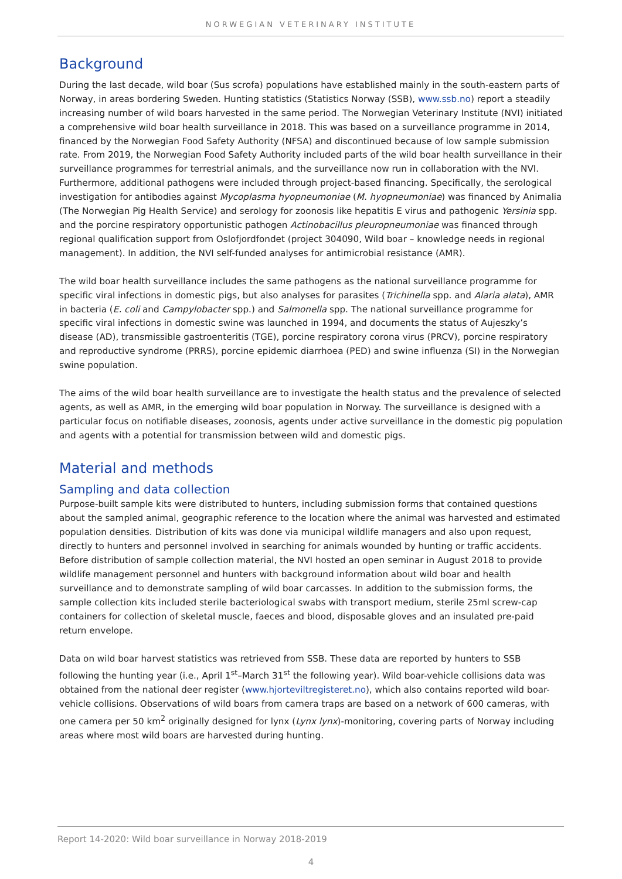NORWEGIAN VETERINARY INSTITUTE
Background
During the last decade, wild boar (Sus scrofa) populations have established mainly in the south-eastern parts of Norway, in areas bordering Sweden. Hunting statistics (Statistics Norway (SSB), www.ssb.no) report a steadily increasing number of wild boars harvested in the same period. The Norwegian Veterinary Institute (NVI) initiated a comprehensive wild boar health surveillance in 2018. This was based on a surveillance programme in 2014, financed by the Norwegian Food Safety Authority (NFSA) and discontinued because of low sample submission rate. From 2019, the Norwegian Food Safety Authority included parts of the wild boar health surveillance in their surveillance programmes for terrestrial animals, and the surveillance now run in collaboration with the NVI. Furthermore, additional pathogens were included through project-based financing. Specifically, the serological investigation for antibodies against Mycoplasma hyopneumoniae (M. hyopneumoniae) was financed by Animalia (The Norwegian Pig Health Service) and serology for zoonosis like hepatitis E virus and pathogenic Yersinia spp. and the porcine respiratory opportunistic pathogen Actinobacillus pleuropneumoniae was financed through regional qualification support from Oslofjordfondet (project 304090, Wild boar – knowledge needs in regional management). In addition, the NVI self-funded analyses for antimicrobial resistance (AMR).
The wild boar health surveillance includes the same pathogens as the national surveillance programme for specific viral infections in domestic pigs, but also analyses for parasites (Trichinella spp. and Alaria alata), AMR in bacteria (E. coli and Campylobacter spp.) and Salmonella spp. The national surveillance programme for specific viral infections in domestic swine was launched in 1994, and documents the status of Aujeszky’s disease (AD), transmissible gastroenteritis (TGE), porcine respiratory corona virus (PRCV), porcine respiratory and reproductive syndrome (PRRS), porcine epidemic diarrhoea (PED) and swine influenza (SI) in the Norwegian swine population.
The aims of the wild boar health surveillance are to investigate the health status and the prevalence of selected agents, as well as AMR, in the emerging wild boar population in Norway. The surveillance is designed with a particular focus on notifiable diseases, zoonosis, agents under active surveillance in the domestic pig population and agents with a potential for transmission between wild and domestic pigs.
Material and methods
Sampling and data collection
Purpose-built sample kits were distributed to hunters, including submission forms that contained questions about the sampled animal, geographic reference to the location where the animal was harvested and estimated population densities. Distribution of kits was done via municipal wildlife managers and also upon request, directly to hunters and personnel involved in searching for animals wounded by hunting or traffic accidents. Before distribution of sample collection material, the NVI hosted an open seminar in August 2018 to provide wildlife management personnel and hunters with background information about wild boar and health surveillance and to demonstrate sampling of wild boar carcasses. In addition to the submission forms, the sample collection kits included sterile bacteriological swabs with transport medium, sterile 25ml screw-cap containers for collection of skeletal muscle, faeces and blood, disposable gloves and an insulated pre-paid return envelope.
Data on wild boar harvest statistics was retrieved from SSB. These data are reported by hunters to SSB following the hunting year (i.e., April 1<sup>st</sup>–March 31<sup>st</sup> the following year). Wild boar-vehicle collisions data was obtained from the national deer register (www.hjorteviltregisteret.no), which also contains reported wild boar-vehicle collisions. Observations of wild boars from camera traps are based on a network of 600 cameras, with one camera per 50 km<sup>2</sup> originally designed for lynx (Lynx lynx)-monitoring, covering parts of Norway including areas where most wild boars are harvested during hunting.
Report 14-2020: Wild boar surveillance in Norway 2018-2019
4